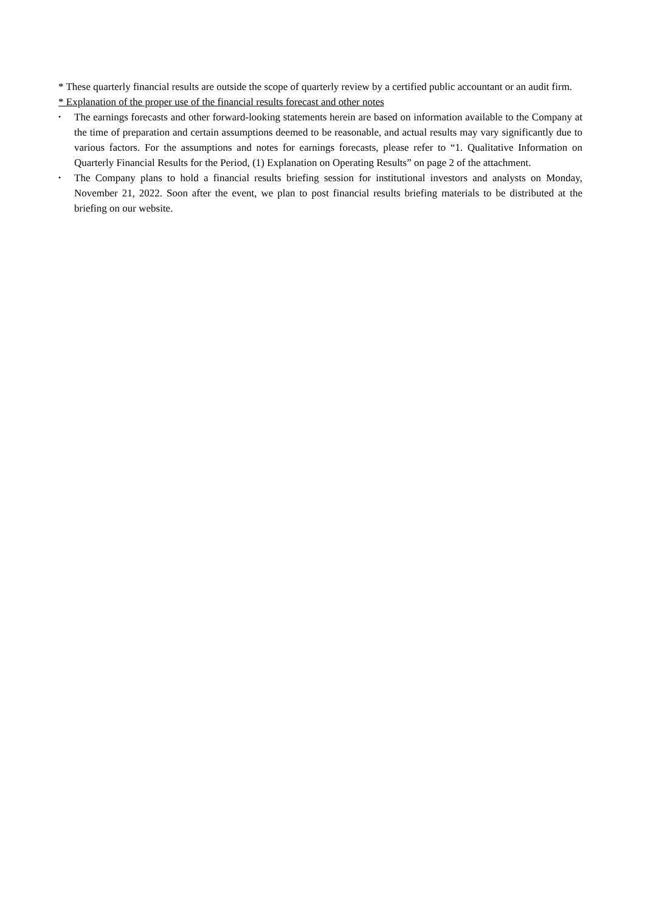* These quarterly financial results are outside the scope of quarterly review by a certified public accountant or an audit firm.
* Explanation of the proper use of the financial results forecast and other notes
•
The earnings forecasts and other forward-looking statements herein are based on information available to the Company at the time of preparation and certain assumptions deemed to be reasonable, and actual results may vary significantly due to various factors. For the assumptions and notes for earnings forecasts, please refer to “1. Qualitative Information on Quarterly Financial Results for the Period, (1) Explanation on Operating Results” on page 2 of the attachment.
•
The Company plans to hold a financial results briefing session for institutional investors and analysts on Monday, November 21, 2022. Soon after the event, we plan to post financial results briefing materials to be distributed at the briefing on our website.